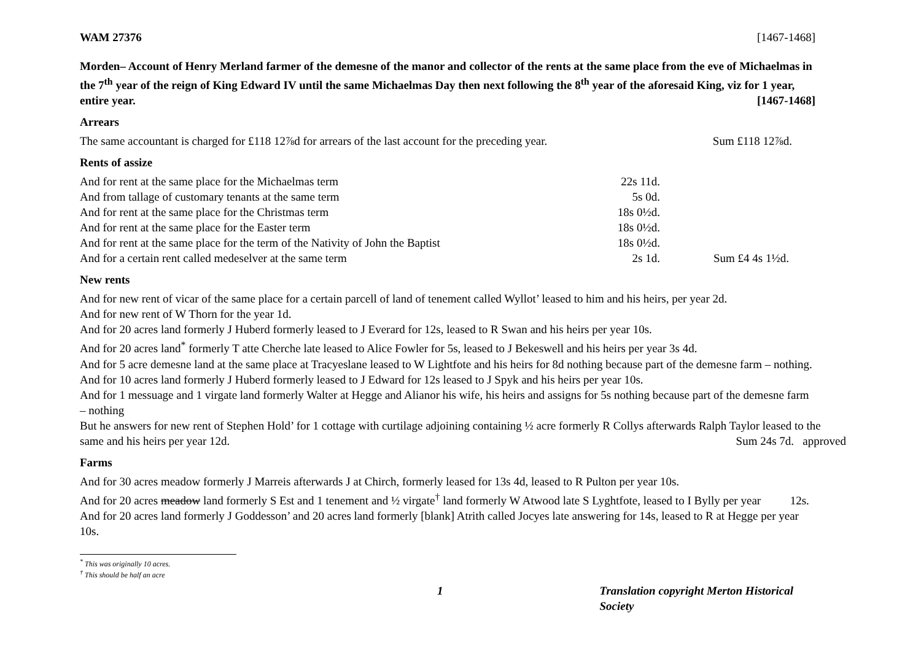WAM 27376 [1467-1468]
Morden– Account of Henry Merland farmer of the demesne of the manor and collector of the rents at the same place from the eve of Michaelmas in the 7<sup>th</sup> year of the reign of King Edward IV until the same Michaelmas Day then next following the 8<sup>th</sup> year of the aforesaid King, viz for 1 year, entire year. [1467-1468]
Arrears
| The same accountant is charged for £118 12⅞d for arrears of the last account for the preceding year. | Sum £118 12⅞d. |
Rents of assize
| And for rent at the same place for the Michaelmas term | 22s 11d. | |
| And from tallage of customary tenants at the same term | 5s 0d. | |
| And for rent at the same place for the Christmas term | 18s 0½d. | |
| And for rent at the same place for the Easter term | 18s 0½d. | |
| And for rent at the same place for the term of the Nativity of John the Baptist | 18s 0½d. | |
| And for a certain rent called medeselver at the same term | 2s 1d. | Sum £4 4s 1½d. |
New rents
And for new rent of vicar of the same place for a certain parcell of land of tenement called Wyllot’ leased to him and his heirs, per year 2d.
And for new rent of W Thorn for the year 1d.
And for 20 acres land formerly J Huberd formerly leased to J Everard for 12s, leased to R Swan and his heirs per year 10s.
And for 20 acres land<sup>*</sup> formerly T atte Cherche late leased to Alice Fowler for 5s, leased to J Bekeswell and his heirs per year 3s 4d.
And for 5 acre demesne land at the same place at Tracyeslane leased to W Lightfote and his heirs for 8d nothing because part of the demesne farm – nothing.
And for 10 acres land formerly J Huberd formerly leased to J Edward for 12s leased to J Spyk and his heirs per year 10s.
And for 1 messuage and 1 virgate land formerly Walter at Hegge and Alianor his wife, his heirs and assigns for 5s nothing because part of the demesne farm – nothing
But he answers for new rent of Stephen Hold’ for 1 cottage with curtilage adjoining containing ½ acre formerly R Collys afterwards Ralph Taylor leased to the same and his heirs per year 12d. Sum 24s 7d. approved
Farms
And for 30 acres meadow formerly J Marreis afterwards J at Chirch, formerly leased for 13s 4d, leased to R Pulton per year 10s.
And for 20 acres meadow land formerly S Est and 1 tenement and ½ virgate<sup>†</sup> land formerly W Atwood late S Lyghtfote, leased to I Bylly per year 12s.
And for 20 acres land formerly J Goddesson’ and 20 acres land formerly [blank] Atrith called Jocyes late answering for 14s, leased to R at Hegge per year 10s.
<sup>*</sup> This was originally 10 acres.
<sup>†</sup> This should be half an acre
1 Translation copyright Merton Historical Society